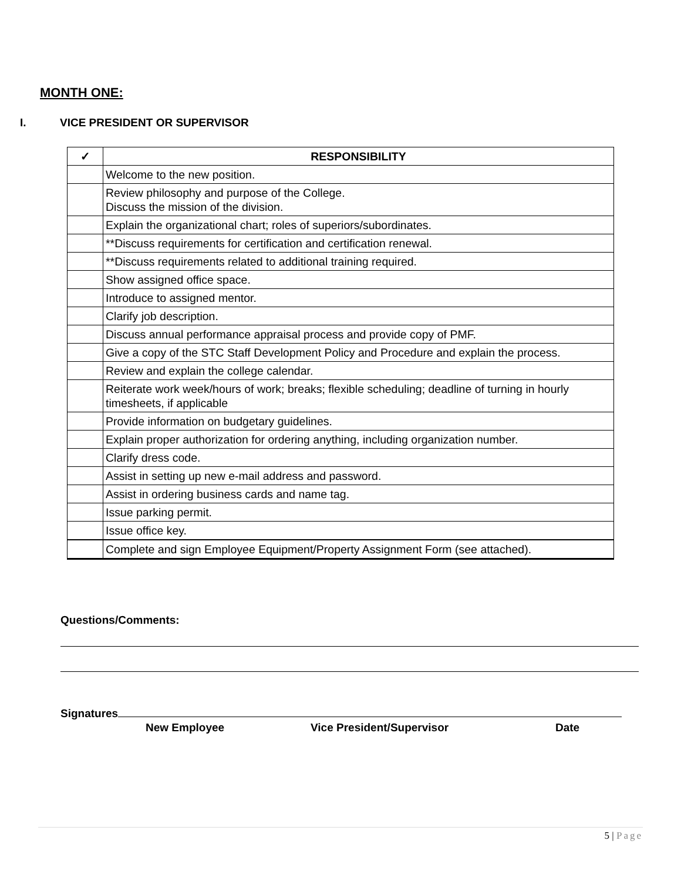MONTH ONE:
I. VICE PRESIDENT OR SUPERVISOR
| ✓ | RESPONSIBILITY |
| --- | --- |
| | Welcome to the new position. |
| | Review philosophy and purpose of the College. Discuss the mission of the division. |
| | Explain the organizational chart; roles of superiors/subordinates. |
| | **Discuss requirements for certification and certification renewal. |
| | **Discuss requirements related to additional training required. |
| | Show assigned office space. |
| | Introduce to assigned mentor. |
| | Clarify job description. |
| | Discuss annual performance appraisal process and provide copy of PMF. |
| | Give a copy of the STC Staff Development Policy and Procedure and explain the process. |
| | Review and explain the college calendar. |
| | Reiterate work week/hours of work; breaks; flexible scheduling; deadline of turning in hourly timesheets, if applicable |
| | Provide information on budgetary guidelines. |
| | Explain proper authorization for ordering anything, including organization number. |
| | Clarify dress code. |
| | Assist in setting up new e-mail address and password. |
| | Assist in ordering business cards and name tag. |
| | Issue parking permit. |
| | Issue office key. |
| | Complete and sign Employee Equipment/Property Assignment Form (see attached). |
Questions/Comments:
Signatures
New Employee Vice President/Supervisor Date
5 | Page